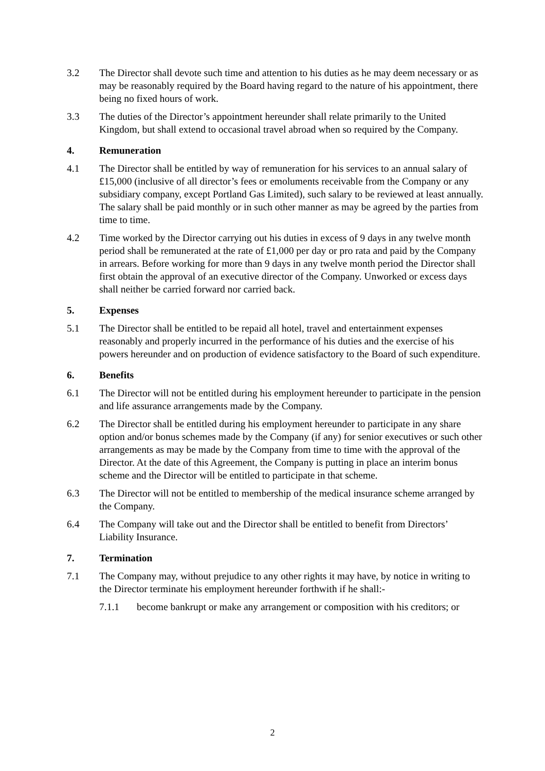3.2 The Director shall devote such time and attention to his duties as he may deem necessary or as may be reasonably required by the Board having regard to the nature of his appointment, there being no fixed hours of work.
3.3 The duties of the Director’s appointment hereunder shall relate primarily to the United Kingdom, but shall extend to occasional travel abroad when so required by the Company.
4. Remuneration
4.1 The Director shall be entitled by way of remuneration for his services to an annual salary of £15,000 (inclusive of all director’s fees or emoluments receivable from the Company or any subsidiary company, except Portland Gas Limited), such salary to be reviewed at least annually. The salary shall be paid monthly or in such other manner as may be agreed by the parties from time to time.
4.2 Time worked by the Director carrying out his duties in excess of 9 days in any twelve month period shall be remunerated at the rate of £1,000 per day or pro rata and paid by the Company in arrears. Before working for more than 9 days in any twelve month period the Director shall first obtain the approval of an executive director of the Company. Unworked or excess days shall neither be carried forward nor carried back.
5. Expenses
5.1 The Director shall be entitled to be repaid all hotel, travel and entertainment expenses reasonably and properly incurred in the performance of his duties and the exercise of his powers hereunder and on production of evidence satisfactory to the Board of such expenditure.
6. Benefits
6.1 The Director will not be entitled during his employment hereunder to participate in the pension and life assurance arrangements made by the Company.
6.2 The Director shall be entitled during his employment hereunder to participate in any share option and/or bonus schemes made by the Company (if any) for senior executives or such other arrangements as may be made by the Company from time to time with the approval of the Director. At the date of this Agreement, the Company is putting in place an interim bonus scheme and the Director will be entitled to participate in that scheme.
6.3 The Director will not be entitled to membership of the medical insurance scheme arranged by the Company.
6.4 The Company will take out and the Director shall be entitled to benefit from Directors’ Liability Insurance.
7. Termination
7.1 The Company may, without prejudice to any other rights it may have, by notice in writing to the Director terminate his employment hereunder forthwith if he shall:-
7.1.1 become bankrupt or make any arrangement or composition with his creditors; or
2